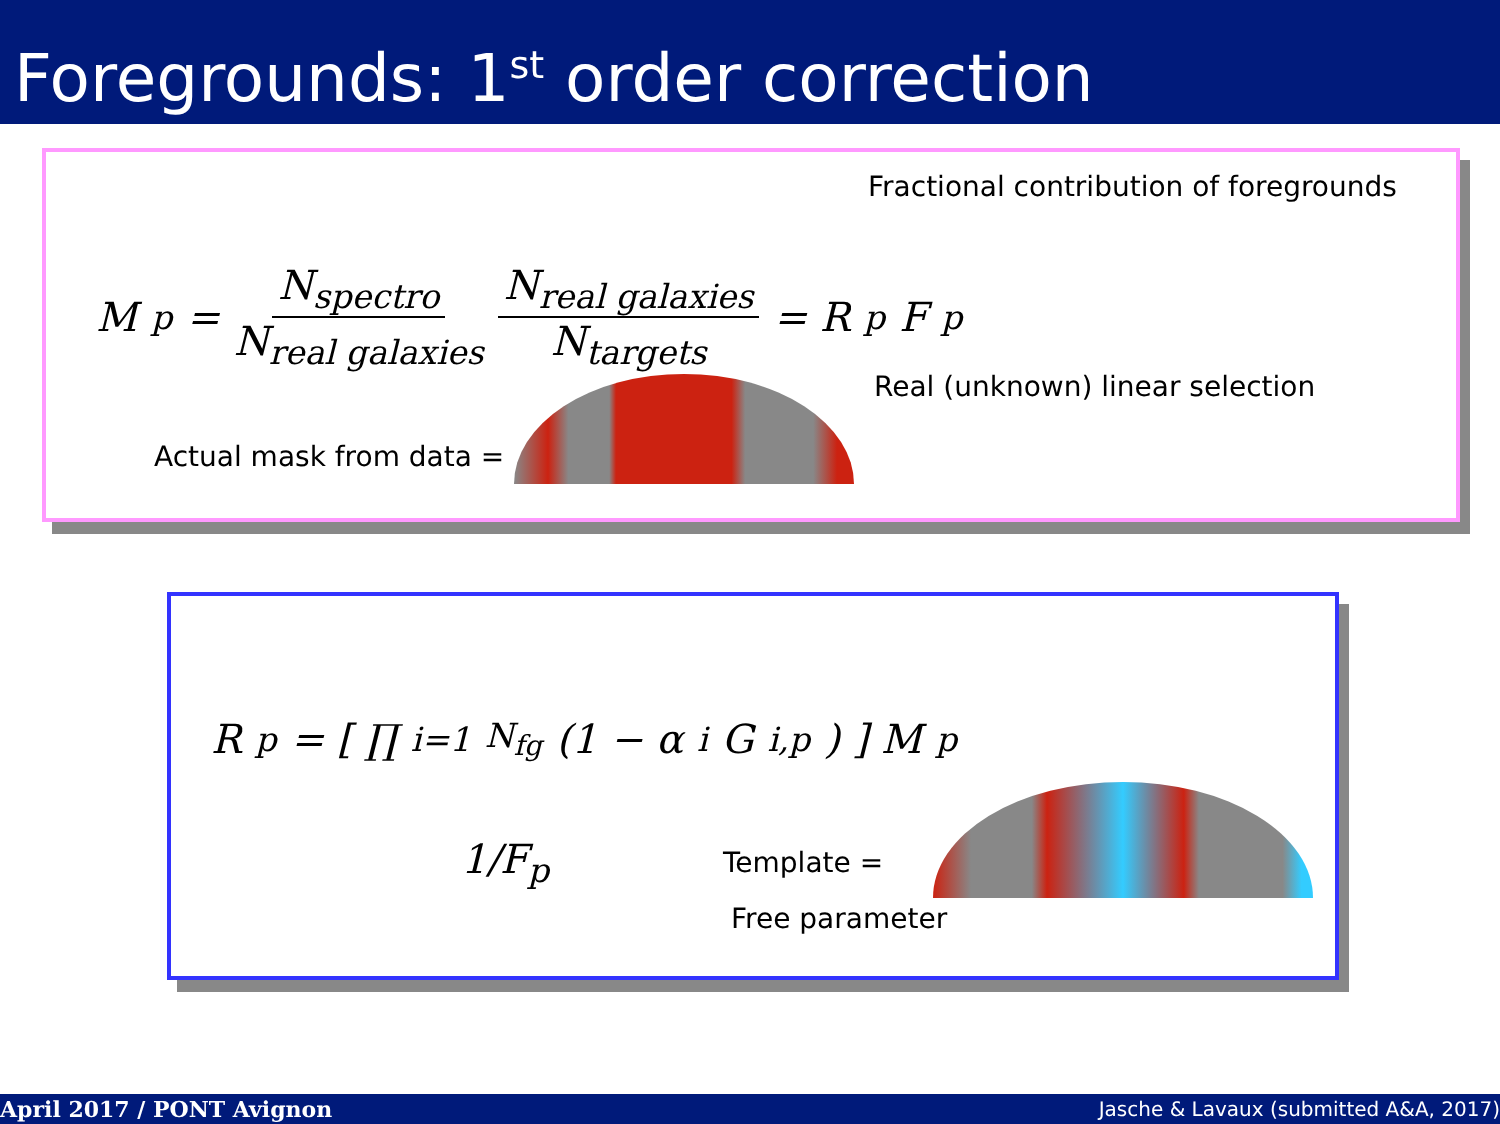Foregrounds: 1<sup>st</sup> order correction
Fractional contribution of foregrounds
M<sub>p</sub> = N<sub>spectro</sub> N<sub>real galaxies</sub> N<sub>real galaxies</sub> N<sub>targets</sub> = R<sub>p</sub>F<sub>p</sub>
Real (unknown) linear selection
Actual mask from data =
R<sub>p</sub> = [ ∏<sub>i=1</sub><sup>N<sub>fg</sub></sup> (1 − α<sub>i</sub>G<sub>i,p</sub>) ] M<sub>p</sub>
1/F<sub>p</sub> Template =
Free parameter
April 2017 / PONT Avignon Jasche & Lavaux (submitted A&A, 2017)